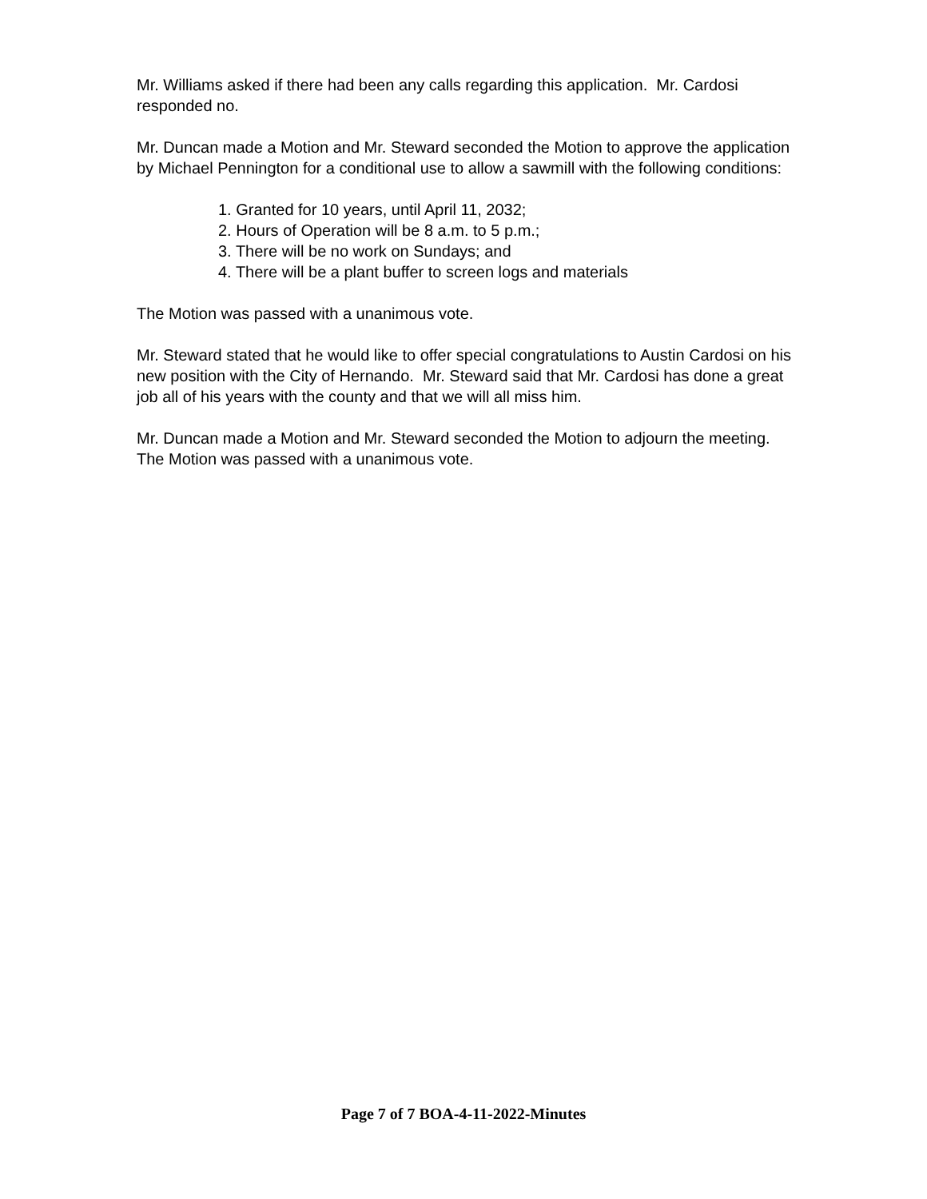Mr. Williams asked if there had been any calls regarding this application. Mr. Cardosi responded no.
Mr. Duncan made a Motion and Mr. Steward seconded the Motion to approve the application by Michael Pennington for a conditional use to allow a sawmill with the following conditions:
1. Granted for 10 years, until April 11, 2032;
2. Hours of Operation will be 8 a.m. to 5 p.m.;
3. There will be no work on Sundays; and
4. There will be a plant buffer to screen logs and materials
The Motion was passed with a unanimous vote.
Mr. Steward stated that he would like to offer special congratulations to Austin Cardosi on his new position with the City of Hernando. Mr. Steward said that Mr. Cardosi has done a great job all of his years with the county and that we will all miss him.
Mr. Duncan made a Motion and Mr. Steward seconded the Motion to adjourn the meeting. The Motion was passed with a unanimous vote.
Page 7 of 7 BOA-4-11-2022-Minutes